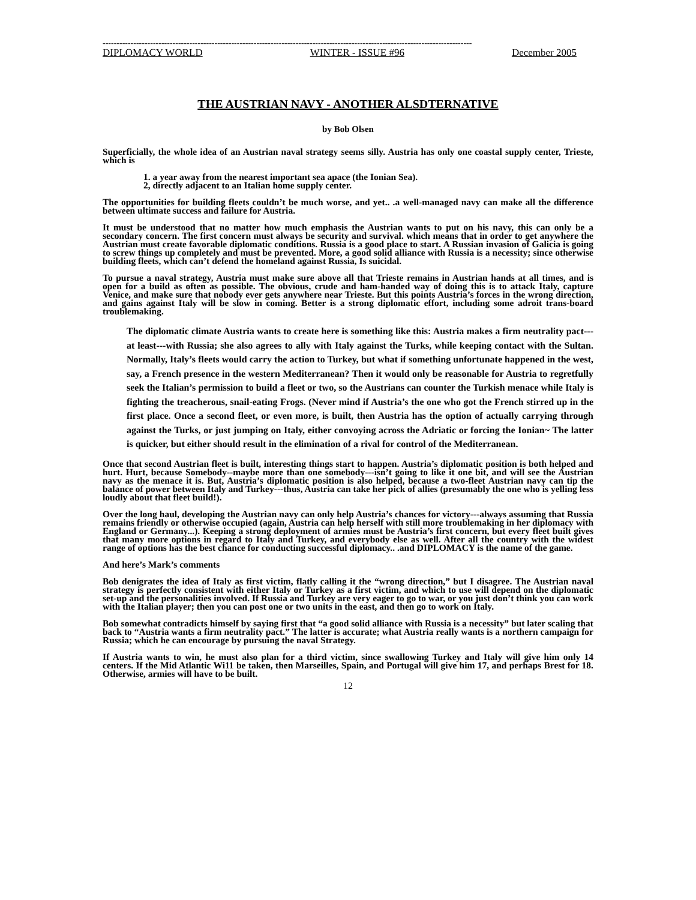------------------------------------------------------------------------------------------------------------------------------------
DIPLOMACY WORLD WINTER - ISSUE #96 December 2005
THE AUSTRIAN NAVY - ANOTHER ALSDTERNATIVE
by Bob Olsen
Superficially, the whole idea of an Austrian naval strategy seems silly. Austria has only one coastal supply center, Trieste, which is
1. a year away from the nearest important sea apace (the Ionian Sea).
2, directly adjacent to an Italian home supply center.
The opportunities for building fleets couldn’t be much worse, and yet.. .a well-managed navy can make all the difference between ultimate success and failure for Austria.
It must be understood that no matter how much emphasis the Austrian wants to put on his navy, this can only be a secondary concern. The first concern must always be security and survival. which means that in order to get anywhere the Austrian must create favorable diplomatic conditions. Russia is a good place to start. A Russian invasion of Galicia is going to screw things up completely and must be prevented. More, a good solid alliance with Russia is a necessity; since otherwise building fleets, which can’t defend the homeland against Russia, Is suicidal.
To pursue a naval strategy, Austria must make sure above all that Trieste remains in Austrian hands at all times, and is open for a build as often as possible. The obvious, crude and ham-handed way of doing this is to attack Italy, capture Venice, and make sure that nobody ever gets anywhere near Trieste. But this points Austria’s forces in the wrong direction, and gains against Italy will be slow in coming. Better is a strong diplomatic effort, including some adroit trans-board troublemaking.
The diplomatic climate Austria wants to create here is something like this: Austria makes a firm neutrality pact---at least---with Russia; she also agrees to ally with Italy against the Turks, while keeping contact with the Sultan. Normally, Italy’s fleets would carry the action to Turkey, but what if something unfortunate happened in the west, say, a French presence in the western Mediterranean? Then it would only be reasonable for Austria to regretfully seek the Italian’s permission to build a fleet or two, so the Austrians can counter the Turkish menace while Italy is fighting the treacherous, snail-eating Frogs. (Never mind if Austria’s the one who got the French stirred up in the first place. Once a second fleet, or even more, is built, then Austria has the option of actually carrying through against the Turks, or just jumping on Italy, either convoying across the Adriatic or forcing the Ionian~ The latter is quicker, but either should result in the elimination of a rival for control of the Mediterranean.
Once that second Austrian fleet is built, interesting things start to happen. Austria’s diplomatic position is both helped and hurt. Hurt, because Somebody--maybe more than one somebody---isn’t going to like it one bit, and will see the Austrian navy as the menace it is. But, Austria’s diplomatic position is also helped, because a two-fleet Austrian navy can tip the balance of power between Italy and Turkey---thus, Austria can take her pick of allies (presumably the one who is yelling less loudly about that fleet build!).
Over the long haul, developing the Austrian navy can only help Austria’s chances for victory---always assuming that Russia remains friendly or otherwise occupied (again, Austria can help herself with still more troublemaking in her diplomacy with England or Germany...). Keeping a strong deployment of armies must be Austria’s first concern, but every fleet built gives that many more options in regard to Italy and Turkey, and everybody else as well. After all the country with the widest range of options has the best chance for conducting successful diplomacy.. .and DIPLOMACY is the name of the game.
And here’s Mark’s comments
Bob denigrates the idea of Italy as first victim, flatly calling it the “wrong direction,” but I disagree. The Austrian naval strategy is perfectly consistent with either Italy or Turkey as a first victim, and which to use will depend on the diplomatic set-up and the personalities involved. If Russia and Turkey are very eager to go to war, or you just don’t think you can work with the Italian player; then you can post one or two units in the east, and then go to work on Italy.
Bob somewhat contradicts himself by saying first that “a good solid alliance with Russia is a necessity” but later scaling that back to “Austria wants a firm neutrality pact.” The latter is accurate; what Austria really wants is a northern campaign for Russia; which he can encourage by pursuing the naval Strategy.
If Austria wants to win, he must also plan for a third victim, since swallowing Turkey and Italy will give him only 14 centers. If the Mid Atlantic Wi11 be taken, then Marseilles, Spain, and Portugal will give him 17, and perhaps Brest for 18. Otherwise, armies will have to be built.
12